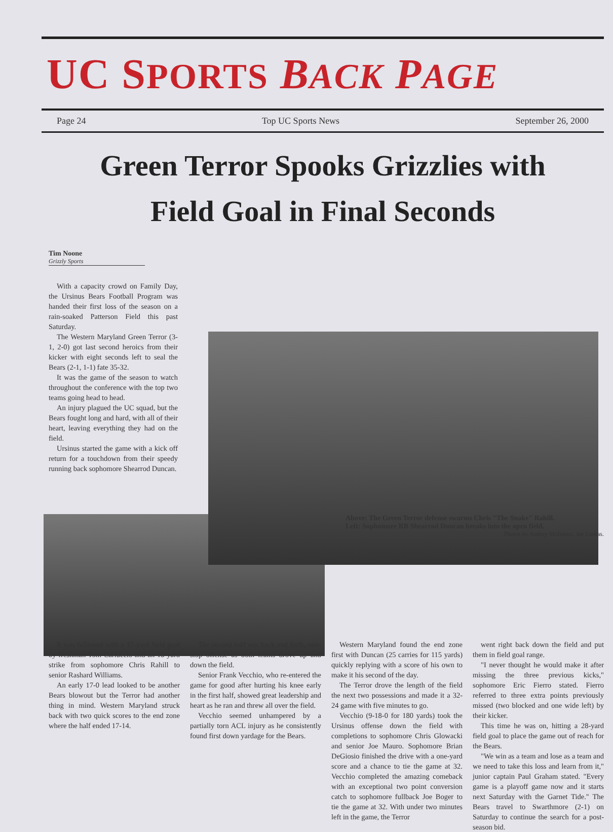UC SPORTS BACK PAGE
Page 24 Top UC Sports News September 26, 2000
Green Terror Spooks Grizzlies with
Field Goal in Final Seconds
Tim Noone
Grizzly Sports
With a capacity crowd on Family Day, the Ursinus Bears Football Program was handed their first loss of the season on a rain-soaked Patterson Field this past Saturday.
The Western Maryland Green Terror (3-1, 2-0) got last second heroics from their kicker with eight seconds left to seal the Bears (2-1, 1-1) fate 35-32.
It was the game of the season to watch throughout the conference with the top two teams going head to head.
An injury plagued the UC squad, but the Bears fought long and hard, with all of their heart, leaving everything they had on the field.
Ursinus started the game with a kick off return for a touchdown from their speedy running back sophomore Shearrod Duncan.
Above: The Green Terror defense swarms Chris "The Snake" Rahill.
Left: Sophomore RB Shearrod Duncan breaks into the open field.
Photos by Audrey Molineux, Joe Laskas.
It was followed with a 37-yard field goal by freshman Tom Carluccio and an 18-yard strike from sophomore Chris Rahill to senior Rashard Williams.
An early 17-0 lead looked to be another Bears blowout but the Terror had another thing in mind. Western Maryland struck back with two quick scores to the end zone where the half ended 17-14.
The second half was back and forth, non-stop offense as both teams drove up and down the field.
Senior Frank Vecchio, who re-entered the game for good after hurting his knee early in the first half, showed great leadership and heart as he ran and threw all over the field.
Vecchio seemed unhampered by a partially torn ACL injury as he consistently found first down yardage for the Bears.
Western Maryland found the end zone first with Duncan (25 carries for 115 yards) quickly replying with a score of his own to make it his second of the day.
The Terror drove the length of the field the next two possessions and made it a 32-24 game with five minutes to go.
Vecchio (9-18-0 for 180 yards) took the Ursinus offense down the field with completions to sophomore Chris Glowacki and senior Joe Mauro. Sophomore Brian DeGiosio finished the drive with a one-yard score and a chance to tie the game at 32. Vecchio completed the amazing comeback with an exceptional two point conversion catch to sophomore fullback Joe Boger to tie the game at 32. With under two minutes left in the game, the Terror
went right back down the field and put them in field goal range.
"I never thought he would make it after missing the three previous kicks," sophomore Eric Fierro stated. Fierro referred to three extra points previously missed (two blocked and one wide left) by their kicker.
This time he was on, hitting a 28-yard field goal to place the game out of reach for the Bears.
"We win as a team and lose as a team and we need to take this loss and learn from it," junior captain Paul Graham stated. "Every game is a playoff game now and it starts next Saturday with the Garnet Tide." The Bears travel to Swarthmore (2-1) on Saturday to continue the search for a post-season bid.